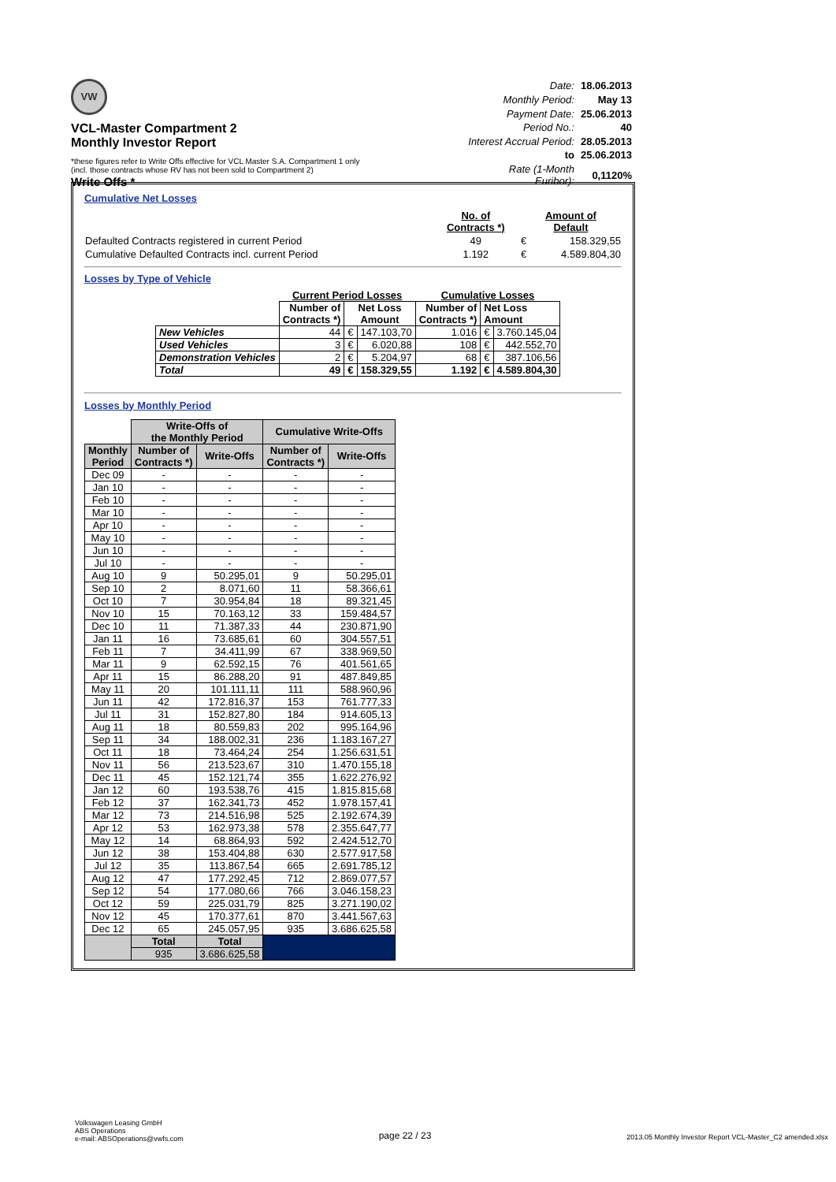VW
VCL-Master Compartment 2
Monthly Investor Report
Write Offs *
| Date: | 18.06.2013 |
| Monthly Period: | May 13 |
| Payment Date: | 25.06.2013 |
| Period No.: | 40 |
| Interest Accrual Period: | 28.05.2013 |
| to | 25.06.2013 |
| Rate (1-Month Euribor): | 0,1120% |
*these figures refer to Write Offs effective for VCL Master S.A. Compartment 1 only
(incl. those contracts whose RV has not been sold to Compartment 2)
Cumulative Net Losses
| | No. of Contracts *) | Amount of Default | |
| Defaulted Contracts registered in current Period | 49 | € | 158.329,55 |
| Cumulative Defaulted Contracts incl. current Period | 1.192 | € | 4.589.804,30 |
Losses by Type of Vehicle
| | Current Period Losses | | | Cumulative Losses | | |
| --- | --- | --- | --- | --- | --- | --- |
| | Number of Contracts *) | Net Loss Amount | | Number of Contracts *) | Net Loss Amount | |
| New Vehicles | 44 | € | 147.103,70 | 1.016 | € | 3.760.145,04 |
| Used Vehicles | 3 | € | 6.020,88 | 108 | € | 442.552,70 |
| Demonstration Vehicles | 2 | € | 5.204,97 | 68 | € | 387.106,56 |
| Total | 49 | € | 158.329,55 | 1.192 | € | 4.589.804,30 |
Losses by Monthly Period
| | Write-Offs of the Monthly Period | | Cumulative Write-Offs | |
| --- | --- | --- | --- | --- |
| Monthly Period | Number of Contracts *) | Write-Offs | Number of Contracts *) | Write-Offs |
| Dec 09 | - | - | - | - |
| Jan 10 | - | - | - | - |
| Feb 10 | - | - | - | - |
| Mar 10 | - | - | - | - |
| Apr 10 | - | - | - | - |
| May 10 | - | - | - | - |
| Jun 10 | - | - | - | - |
| Jul 10 | - | - | - | - |
| Aug 10 | 9 | 50.295,01 | 9 | 50.295,01 |
| Sep 10 | 2 | 8.071,60 | 11 | 58.366,61 |
| Oct 10 | 7 | 30.954,84 | 18 | 89.321,45 |
| Nov 10 | 15 | 70.163,12 | 33 | 159.484,57 |
| Dec 10 | 11 | 71.387,33 | 44 | 230.871,90 |
| Jan 11 | 16 | 73.685,61 | 60 | 304.557,51 |
| Feb 11 | 7 | 34.411,99 | 67 | 338.969,50 |
| Mar 11 | 9 | 62.592,15 | 76 | 401.561,65 |
| Apr 11 | 15 | 86.288,20 | 91 | 487.849,85 |
| May 11 | 20 | 101.111,11 | 111 | 588.960,96 |
| Jun 11 | 42 | 172.816,37 | 153 | 761.777,33 |
| Jul 11 | 31 | 152.827,80 | 184 | 914.605,13 |
| Aug 11 | 18 | 80.559,83 | 202 | 995.164,96 |
| Sep 11 | 34 | 188.002,31 | 236 | 1.183.167,27 |
| Oct 11 | 18 | 73.464,24 | 254 | 1.256.631,51 |
| Nov 11 | 56 | 213.523,67 | 310 | 1.470.155,18 |
| Dec 11 | 45 | 152.121,74 | 355 | 1.622.276,92 |
| Jan 12 | 60 | 193.538,76 | 415 | 1.815.815,68 |
| Feb 12 | 37 | 162.341,73 | 452 | 1.978.157,41 |
| Mar 12 | 73 | 214.516,98 | 525 | 2.192.674,39 |
| Apr 12 | 53 | 162.973,38 | 578 | 2.355.647,77 |
| May 12 | 14 | 68.864,93 | 592 | 2.424.512,70 |
| Jun 12 | 38 | 153.404,88 | 630 | 2.577.917,58 |
| Jul 12 | 35 | 113.867,54 | 665 | 2.691.785,12 |
| Aug 12 | 47 | 177.292,45 | 712 | 2.869.077,57 |
| Sep 12 | 54 | 177.080,66 | 766 | 3.046.158,23 |
| Oct 12 | 59 | 225.031,79 | 825 | 3.271.190,02 |
| Nov 12 | 45 | 170.377,61 | 870 | 3.441.567,63 |
| Dec 12 | 65 | 245.057,95 | 935 | 3.686.625,58 |
| | Total | Total | | |
| | 935 | 3.686.625,58 | | |
Volkswagen Leasing GmbH
ABS Operations
e-mail: ABSOperations@vwfs.com
page 22 / 23
2013.05 Monthly Investor Report VCL-Master_C2 amended.xlsx